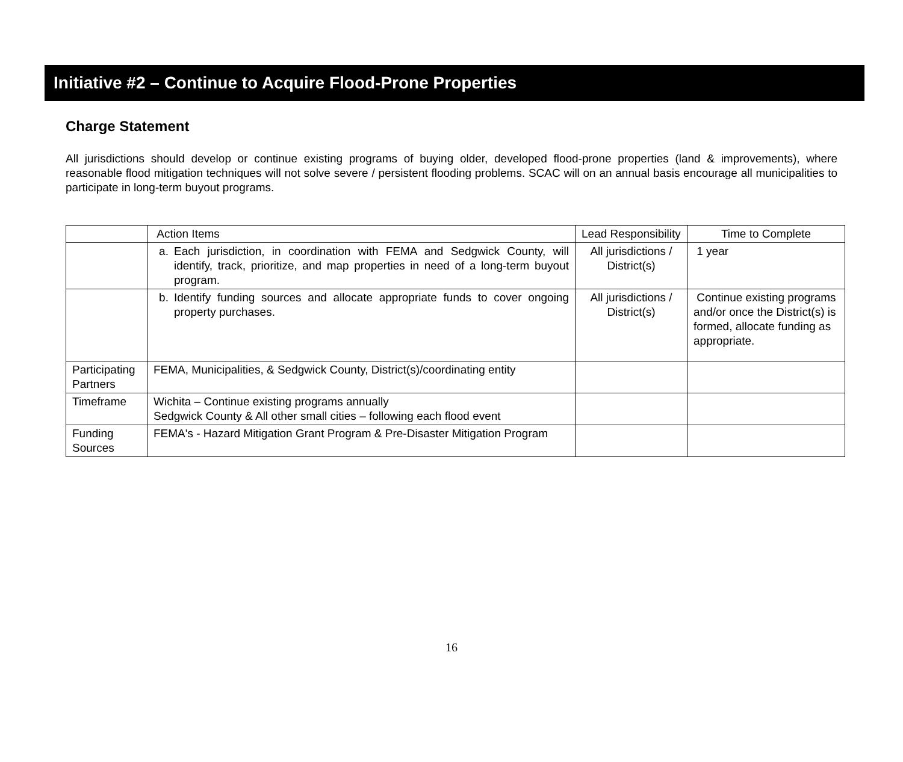Initiative #2 – Continue to Acquire Flood-Prone Properties
Charge Statement
All jurisdictions should develop or continue existing programs of buying older, developed flood-prone properties (land & improvements), where reasonable flood mitigation techniques will not solve severe / persistent flooding problems. SCAC will on an annual basis encourage all municipalities to participate in long-term buyout programs.
| | Action Items | Lead Responsibility | Time to Complete |
| --- | --- | --- | --- |
| | a. Each jurisdiction, in coordination with FEMA and Sedgwick County, will identify, track, prioritize, and map properties in need of a long-term buyout program. | All jurisdictions / District(s) | 1 year |
| | b. Identify funding sources and allocate appropriate funds to cover ongoing property purchases. | All jurisdictions / District(s) | Continue existing programs and/or once the District(s) is formed, allocate funding as appropriate. |
| Participating Partners | FEMA, Municipalities, & Sedgwick County, District(s)/coordinating entity | | |
| Timeframe | Wichita – Continue existing programs annually Sedgwick County & All other small cities – following each flood event | | |
| Funding Sources | FEMA's - Hazard Mitigation Grant Program & Pre-Disaster Mitigation Program | | |
16